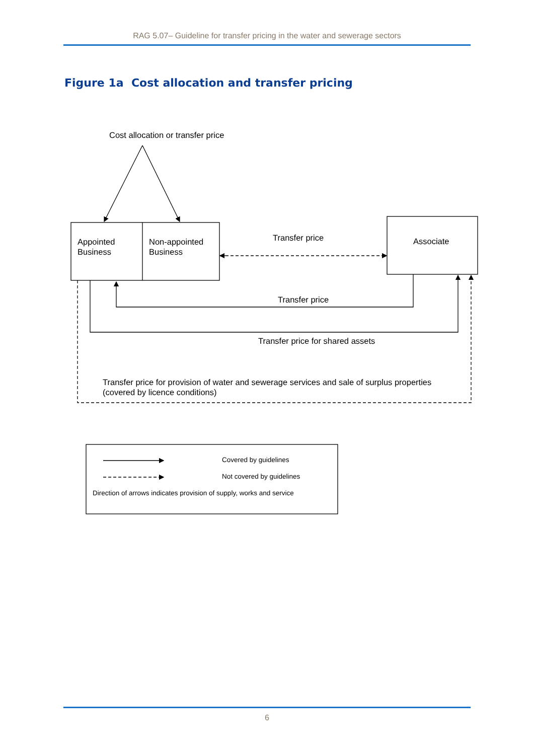RAG 5.07– Guideline for transfer pricing in the water and sewerage sectors
Figure 1a Cost allocation and transfer pricing
Cost allocation or transfer price
Appointed
Business
Non-appointed
Business
Transfer price Associate
Transfer price
Transfer price for shared assets
Transfer price for provision of water and sewerage services and sale of surplus properties
(covered by licence conditions)
Covered by guidelines
Not covered by guidelines
Direction of arrows indicates provision of supply, works and service
6